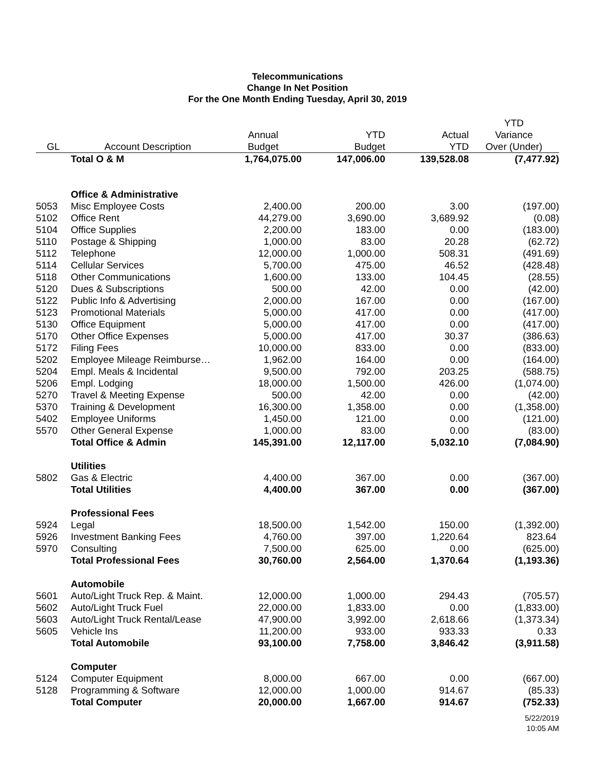Telecommunications
Change In Net Position
For the One Month Ending Tuesday, April 30, 2019
| | | | | | YTD |
| --- | --- | --- | --- | --- | --- |
| | | Annual | YTD | Actual | Variance |
| GL | Account Description | Budget | Budget | YTD | Over (Under) |
| | Total O & M | 1,764,075.00 | 147,006.00 | 139,528.08 | (7,477.92) |
| | Office & Administrative | | | | |
| 5053 | Misc Employee Costs | 2,400.00 | 200.00 | 3.00 | (197.00) |
| 5102 | Office Rent | 44,279.00 | 3,690.00 | 3,689.92 | (0.08) |
| 5104 | Office Supplies | 2,200.00 | 183.00 | 0.00 | (183.00) |
| 5110 | Postage & Shipping | 1,000.00 | 83.00 | 20.28 | (62.72) |
| 5112 | Telephone | 12,000.00 | 1,000.00 | 508.31 | (491.69) |
| 5114 | Cellular Services | 5,700.00 | 475.00 | 46.52 | (428.48) |
| 5118 | Other Communications | 1,600.00 | 133.00 | 104.45 | (28.55) |
| 5120 | Dues & Subscriptions | 500.00 | 42.00 | 0.00 | (42.00) |
| 5122 | Public Info & Advertising | 2,000.00 | 167.00 | 0.00 | (167.00) |
| 5123 | Promotional Materials | 5,000.00 | 417.00 | 0.00 | (417.00) |
| 5130 | Office Equipment | 5,000.00 | 417.00 | 0.00 | (417.00) |
| 5170 | Other Office Expenses | 5,000.00 | 417.00 | 30.37 | (386.63) |
| 5172 | Filing Fees | 10,000.00 | 833.00 | 0.00 | (833.00) |
| 5202 | Employee Mileage Reimburse… | 1,962.00 | 164.00 | 0.00 | (164.00) |
| 5204 | Empl. Meals & Incidental | 9,500.00 | 792.00 | 203.25 | (588.75) |
| 5206 | Empl. Lodging | 18,000.00 | 1,500.00 | 426.00 | (1,074.00) |
| 5270 | Travel & Meeting Expense | 500.00 | 42.00 | 0.00 | (42.00) |
| 5370 | Training & Development | 16,300.00 | 1,358.00 | 0.00 | (1,358.00) |
| 5402 | Employee Uniforms | 1,450.00 | 121.00 | 0.00 | (121.00) |
| 5570 | Other General Expense | 1,000.00 | 83.00 | 0.00 | (83.00) |
| | Total Office & Admin | 145,391.00 | 12,117.00 | 5,032.10 | (7,084.90) |
| | Utilities | | | | |
| 5802 | Gas & Electric | 4,400.00 | 367.00 | 0.00 | (367.00) |
| | Total Utilities | 4,400.00 | 367.00 | 0.00 | (367.00) |
| | Professional Fees | | | | |
| 5924 | Legal | 18,500.00 | 1,542.00 | 150.00 | (1,392.00) |
| 5926 | Investment Banking Fees | 4,760.00 | 397.00 | 1,220.64 | 823.64 |
| 5970 | Consulting | 7,500.00 | 625.00 | 0.00 | (625.00) |
| | Total Professional Fees | 30,760.00 | 2,564.00 | 1,370.64 | (1,193.36) |
| | Automobile | | | | |
| 5601 | Auto/Light Truck Rep. & Maint. | 12,000.00 | 1,000.00 | 294.43 | (705.57) |
| 5602 | Auto/Light Truck Fuel | 22,000.00 | 1,833.00 | 0.00 | (1,833.00) |
| 5603 | Auto/Light Truck Rental/Lease | 47,900.00 | 3,992.00 | 2,618.66 | (1,373.34) |
| 5605 | Vehicle Ins | 11,200.00 | 933.00 | 933.33 | 0.33 |
| | Total Automobile | 93,100.00 | 7,758.00 | 3,846.42 | (3,911.58) |
| | Computer | | | | |
| 5124 | Computer Equipment | 8,000.00 | 667.00 | 0.00 | (667.00) |
| 5128 | Programming & Software | 12,000.00 | 1,000.00 | 914.67 | (85.33) |
| | Total Computer | 20,000.00 | 1,667.00 | 914.67 | (752.33) |
5/22/2019
10:05 AM